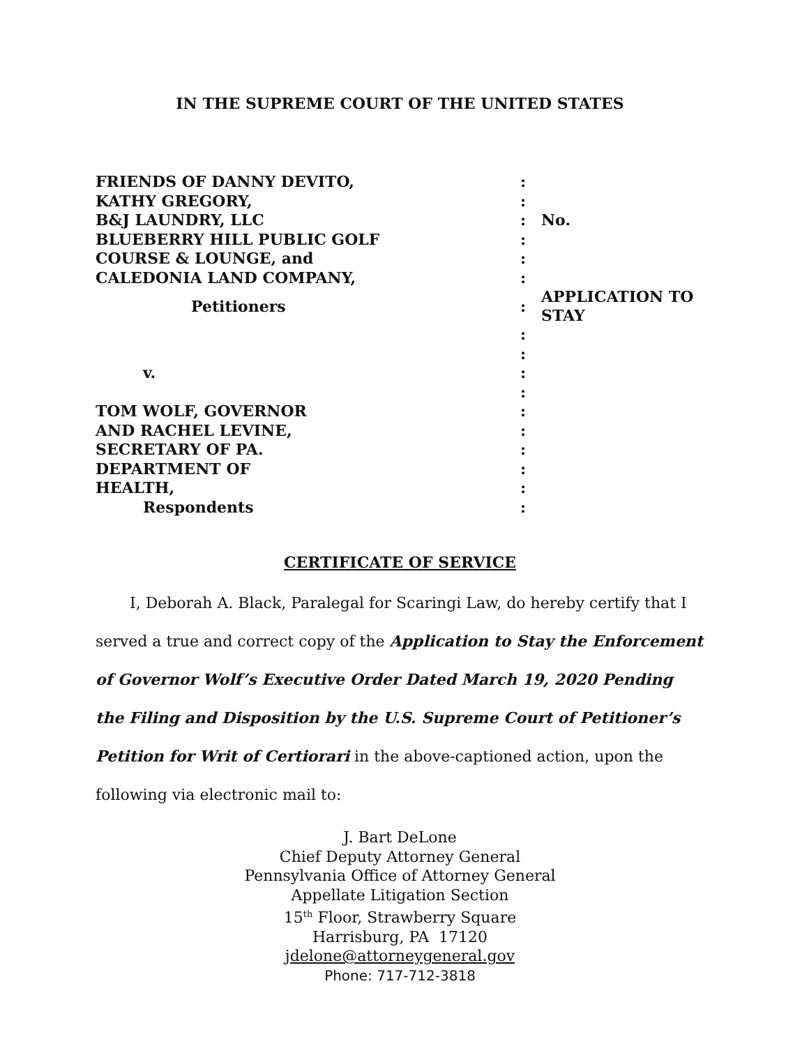IN THE SUPREME COURT OF THE UNITED STATES
| FRIENDS OF DANNY DEVITO, | : | |
| KATHY GREGORY, | : | |
| B&J LAUNDRY, LLC | : | No. |
| BLUEBERRY HILL PUBLIC GOLF | : | |
| COURSE & LOUNGE, and | : | |
| CALEDONIA LAND COMPANY, | : | |
| Petitioners | : | APPLICATION TO STAY |
| | : | |
| | : | |
| v. | : | |
| | : | |
| TOM WOLF, GOVERNOR | : | |
| AND RACHEL LEVINE, | : | |
| SECRETARY OF PA. | : | |
| DEPARTMENT OF | : | |
| HEALTH, | : | |
| Respondents | : | |
CERTIFICATE OF SERVICE
I, Deborah A. Black, Paralegal for Scaringi Law, do hereby certify that I served a true and correct copy of the Application to Stay the Enforcement of Governor Wolf’s Executive Order Dated March 19, 2020 Pending the Filing and Disposition by the U.S. Supreme Court of Petitioner’s Petition for Writ of Certiorari in the above-captioned action, upon the following via electronic mail to:
J. Bart DeLone
Chief Deputy Attorney General
Pennsylvania Office of Attorney General
Appellate Litigation Section
15<sup>th</sup> Floor, Strawberry Square
Harrisburg, PA 17120
jdelone@attorneygeneral.gov
Phone: 717-712-3818